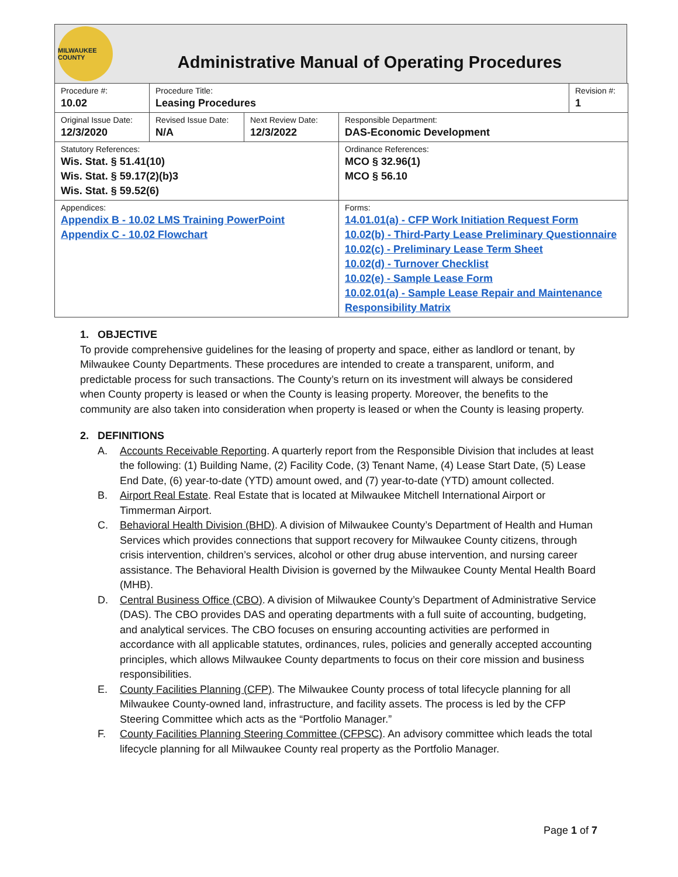MILWAUKEE COUNTY
Administrative Manual of Operating Procedures
| Procedure #: 10.02 | Procedure Title: Leasing Procedures | | | Revision #: 1 |
| Original Issue Date: 12/3/2020 | Revised Issue Date: N/A | Next Review Date: 12/3/2022 | Responsible Department: DAS-Economic Development | |
| Statutory References: Wis. Stat. § 51.41(10) Wis. Stat. § 59.17(2)(b)3 Wis. Stat. § 59.52(6) | | | Ordinance References: MCO § 32.96(1) MCO § 56.10 | |
| Appendices: Appendix B - 10.02 LMS Training PowerPoint Appendix C - 10.02 Flowchart | | | Forms: 14.01.01(a) - CFP Work Initiation Request Form 10.02(b) - Third-Party Lease Preliminary Questionnaire 10.02(c) - Preliminary Lease Term Sheet 10.02(d) - Turnover Checklist 10.02(e) - Sample Lease Form 10.02.01(a) - Sample Lease Repair and Maintenance Responsibility Matrix | |
1. OBJECTIVE
To provide comprehensive guidelines for the leasing of property and space, either as landlord or tenant, by Milwaukee County Departments. These procedures are intended to create a transparent, uniform, and predictable process for such transactions. The County’s return on its investment will always be considered when County property is leased or when the County is leasing property. Moreover, the benefits to the community are also taken into consideration when property is leased or when the County is leasing property.
2. DEFINITIONS
A. Accounts Receivable Reporting. A quarterly report from the Responsible Division that includes at least the following: (1) Building Name, (2) Facility Code, (3) Tenant Name, (4) Lease Start Date, (5) Lease End Date, (6) year-to-date (YTD) amount owed, and (7) year-to-date (YTD) amount collected.
B. Airport Real Estate. Real Estate that is located at Milwaukee Mitchell International Airport or Timmerman Airport.
C. Behavioral Health Division (BHD). A division of Milwaukee County’s Department of Health and Human Services which provides connections that support recovery for Milwaukee County citizens, through crisis intervention, children’s services, alcohol or other drug abuse intervention, and nursing career assistance. The Behavioral Health Division is governed by the Milwaukee County Mental Health Board (MHB).
D. Central Business Office (CBO). A division of Milwaukee County’s Department of Administrative Service (DAS). The CBO provides DAS and operating departments with a full suite of accounting, budgeting, and analytical services. The CBO focuses on ensuring accounting activities are performed in accordance with all applicable statutes, ordinances, rules, policies and generally accepted accounting principles, which allows Milwaukee County departments to focus on their core mission and business responsibilities.
E. County Facilities Planning (CFP). The Milwaukee County process of total lifecycle planning for all Milwaukee County-owned land, infrastructure, and facility assets. The process is led by the CFP Steering Committee which acts as the “Portfolio Manager.”
F. County Facilities Planning Steering Committee (CFPSC). An advisory committee which leads the total lifecycle planning for all Milwaukee County real property as the Portfolio Manager.
Page 1 of 7